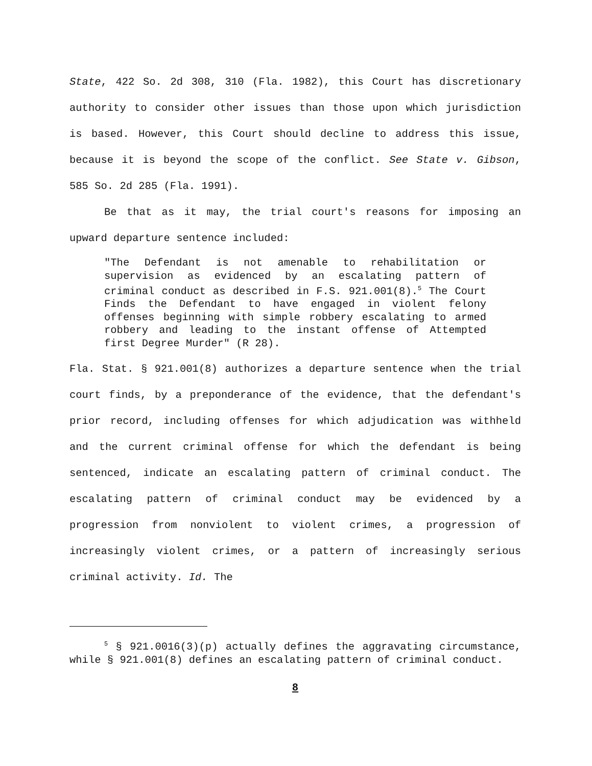State, 422 So. 2d 308, 310 (Fla. 1982), this Court has discretionary authority to consider other issues than those upon which jurisdiction is based. However, this Court should decline to address this issue, because it is beyond the scope of the conflict. See State v. Gibson, 585 So. 2d 285 (Fla. 1991).
Be that as it may, the trial court's reasons for imposing an upward departure sentence included:
"The Defendant is not amenable to rehabilitation or supervision as evidenced by an escalating pattern of criminal conduct as described in F.S. 921.001(8).<sup>5</sup> The Court Finds the Defendant to have engaged in violent felony offenses beginning with simple robbery escalating to armed robbery and leading to the instant offense of Attempted first Degree Murder" (R 28).
Fla. Stat. § 921.001(8) authorizes a departure sentence when the trial court finds, by a preponderance of the evidence, that the defendant's prior record, including offenses for which adjudication was withheld and the current criminal offense for which the defendant is being sentenced, indicate an escalating pattern of criminal conduct. The escalating pattern of criminal conduct may be evidenced by a progression from nonviolent to violent crimes, a progression of increasingly violent crimes, or a pattern of increasingly serious criminal activity. Id. The
<sup>5</sup> § 921.0016(3)(p) actually defines the aggravating circumstance, while § 921.001(8) defines an escalating pattern of criminal conduct.
8